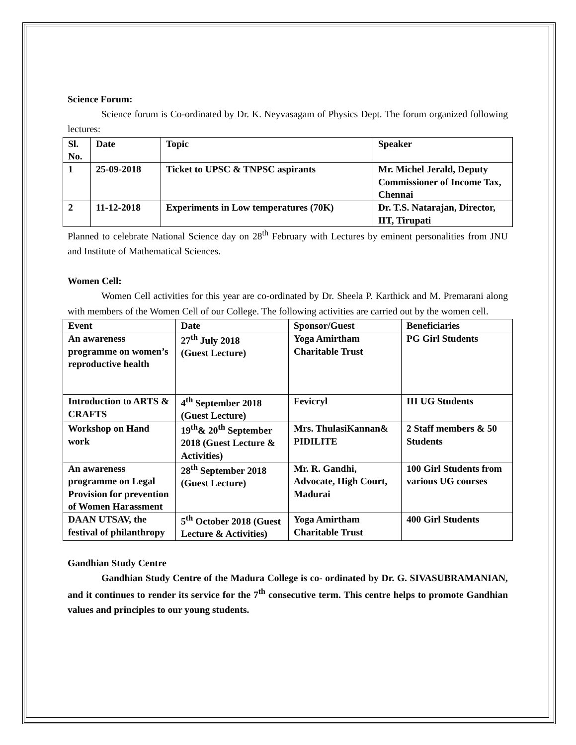Science Forum:
Science forum is Co-ordinated by Dr. K. Neyvasagam of Physics Dept. The forum organized following lectures:
| Sl. No. | Date | Topic | Speaker |
| --- | --- | --- | --- |
| 1 | 25-09-2018 | Ticket to UPSC & TNPSC aspirants | Mr. Michel Jerald, Deputy Commissioner of Income Tax, Chennai |
| 2 | 11-12-2018 | Experiments in Low temperatures (70K) | Dr. T.S. Natarajan, Director, IIT, Tirupati |
Planned to celebrate National Science day on 28<sup>th</sup> February with Lectures by eminent personalities from JNU and Institute of Mathematical Sciences.
Women Cell:
Women Cell activities for this year are co-ordinated by Dr. Sheela P. Karthick and M. Premarani along with members of the Women Cell of our College. The following activities are carried out by the women cell.
| Event | Date | Sponsor/Guest | Beneficiaries |
| --- | --- | --- | --- |
| An awareness programme on women’s reproductive health | 27<sup>th</sup> July 2018 (Guest Lecture) | Yoga Amirtham Charitable Trust | PG Girl Students |
| Introduction to ARTS & CRAFTS | 4<sup>th</sup> September 2018 (Guest Lecture) | Fevicryl | III UG Students |
| Workshop on Hand work | 19<sup>th</sup>& 20<sup>th</sup> September 2018 (Guest Lecture & Activities) | Mrs. ThulasiKannan& PIDILITE | 2 Staff members & 50 Students |
| An awareness programme on Legal Provision for prevention of Women Harassment | 28<sup>th</sup> September 2018 (Guest Lecture) | Mr. R. Gandhi, Advocate, High Court, Madurai | 100 Girl Students from various UG courses |
| DAAN UTSAV, the festival of philanthropy | 5<sup>th</sup> October 2018 (Guest Lecture & Activities) | Yoga Amirtham Charitable Trust | 400 Girl Students |
Gandhian Study Centre
Gandhian Study Centre of the Madura College is co- ordinated by Dr. G. SIVASUBRAMANIAN, and it continues to render its service for the 7<sup>th</sup> consecutive term. This centre helps to promote Gandhian values and principles to our young students.